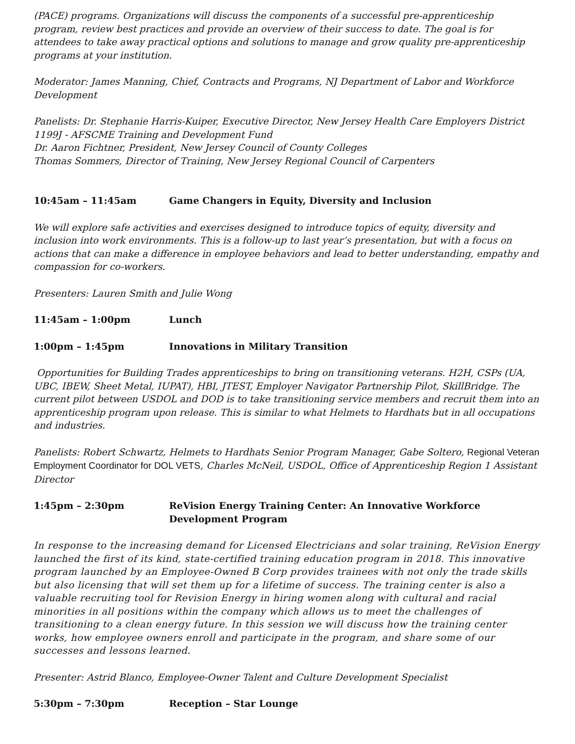(PACE) programs. Organizations will discuss the components of a successful pre-apprenticeship program, review best practices and provide an overview of their success to date. The goal is for attendees to take away practical options and solutions to manage and grow quality pre-apprenticeship programs at your institution.
Moderator: James Manning, Chief, Contracts and Programs, NJ Department of Labor and Workforce Development
Panelists: Dr. Stephanie Harris-Kuiper, Executive Director, New Jersey Health Care Employers District 1199J - AFSCME Training and Development Fund
Dr. Aaron Fichtner, President, New Jersey Council of County Colleges
Thomas Sommers, Director of Training, New Jersey Regional Council of Carpenters
10:45am – 11:45am Game Changers in Equity, Diversity and Inclusion
We will explore safe activities and exercises designed to introduce topics of equity, diversity and inclusion into work environments. This is a follow-up to last year’s presentation, but with a focus on actions that can make a difference in employee behaviors and lead to better understanding, empathy and compassion for co-workers.
Presenters: Lauren Smith and Julie Wong
11:45am – 1:00pm Lunch
1:00pm – 1:45pm Innovations in Military Transition
Opportunities for Building Trades apprenticeships to bring on transitioning veterans. H2H, CSPs (UA, UBC, IBEW, Sheet Metal, IUPAT), HBI, JTEST, Employer Navigator Partnership Pilot, SkillBridge. The current pilot between USDOL and DOD is to take transitioning service members and recruit them into an apprenticeship program upon release. This is similar to what Helmets to Hardhats but in all occupations and industries.
Panelists: Robert Schwartz, Helmets to Hardhats Senior Program Manager, Gabe Soltero, Regional Veteran Employment Coordinator for DOL VETS, Charles McNeil, USDOL, Office of Apprenticeship Region 1 Assistant Director
1:45pm – 2:30pm ReVision Energy Training Center: An Innovative Workforce
Development Program
In response to the increasing demand for Licensed Electricians and solar training, ReVision Energy launched the first of its kind, state-certified training education program in 2018. This innovative program launched by an Employee-Owned B Corp provides trainees with not only the trade skills but also licensing that will set them up for a lifetime of success. The training center is also a valuable recruiting tool for Revision Energy in hiring women along with cultural and racial minorities in all positions within the company which allows us to meet the challenges of transitioning to a clean energy future. In this session we will discuss how the training center works, how employee owners enroll and participate in the program, and share some of our successes and lessons learned.
Presenter: Astrid Blanco, Employee-Owner Talent and Culture Development Specialist
5:30pm – 7:30pm Reception – Star Lounge